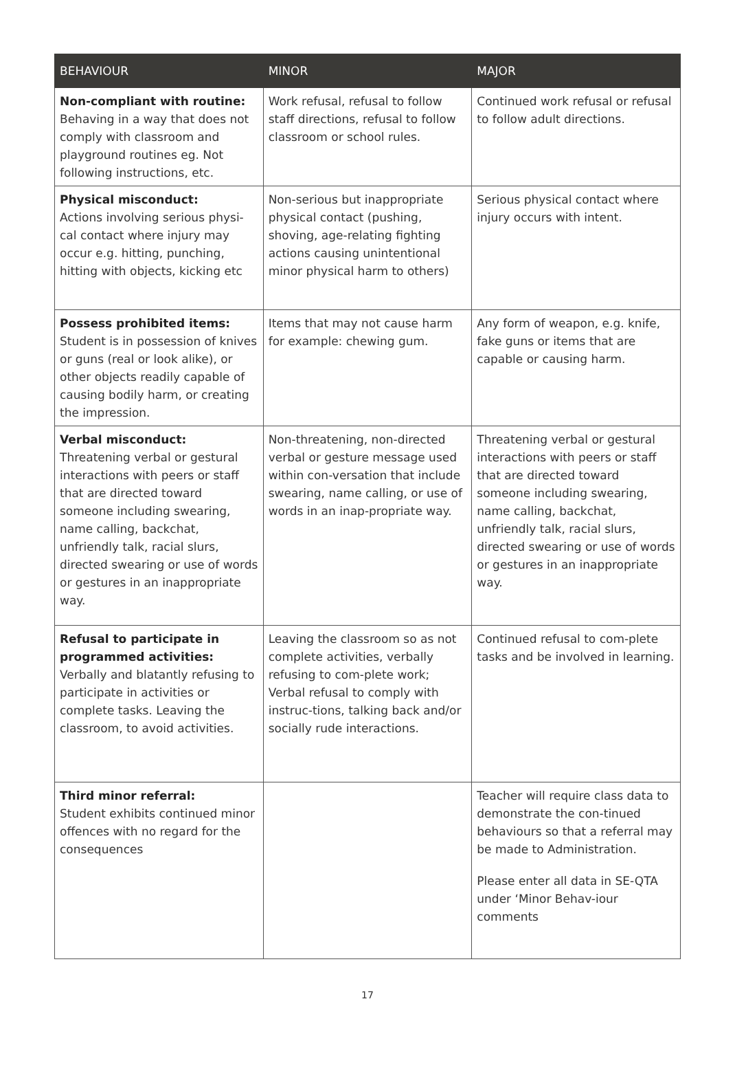| BEHAVIOUR | MINOR | MAJOR |
| --- | --- | --- |
| Non-compliant with routine: Behaving in a way that does not comply with classroom and playground routines eg. Not following instructions, etc. | Work refusal, refusal to follow staff directions, refusal to follow classroom or school rules. | Continued work refusal or refusal to follow adult directions. |
| Physical misconduct: Actions involving serious physi-cal contact where injury may occur e.g. hitting, punching, hitting with objects, kicking etc | Non-serious but inappropriate physical contact (pushing, shoving, age-relating fighting actions causing unintentional minor physical harm to others) | Serious physical contact where injury occurs with intent. |
| Possess prohibited items: Student is in possession of knives or guns (real or look alike), or other objects readily capable of causing bodily harm, or creating the impression. | Items that may not cause harm for example: chewing gum. | Any form of weapon, e.g. knife, fake guns or items that are capable or causing harm. |
| Verbal misconduct: Threatening verbal or gestural interactions with peers or staff that are directed toward someone including swearing, name calling, backchat, unfriendly talk, racial slurs, directed swearing or use of words or gestures in an inappropriate way. | Non-threatening, non-directed verbal or gesture message used within con-versation that include swearing, name calling, or use of words in an inap-propriate way. | Threatening verbal or gestural interactions with peers or staff that are directed toward someone including swearing, name calling, backchat, unfriendly talk, racial slurs, directed swearing or use of words or gestures in an inappropriate way. |
| Refusal to participate in programmed activities: Verbally and blatantly refusing to participate in activities or complete tasks. Leaving the classroom, to avoid activities. | Leaving the classroom so as not complete activities, verbally refusing to com-plete work; Verbal refusal to comply with instruc-tions, talking back and/or socially rude interactions. | Continued refusal to com-plete tasks and be involved in learning. |
| Third minor referral: Student exhibits continued minor offences with no regard for the consequences | | Teacher will require class data to demonstrate the con-tinued behaviours so that a referral may be made to Administration. Please enter all data in SE-QTA under ‘Minor Behav-iour comments |
17